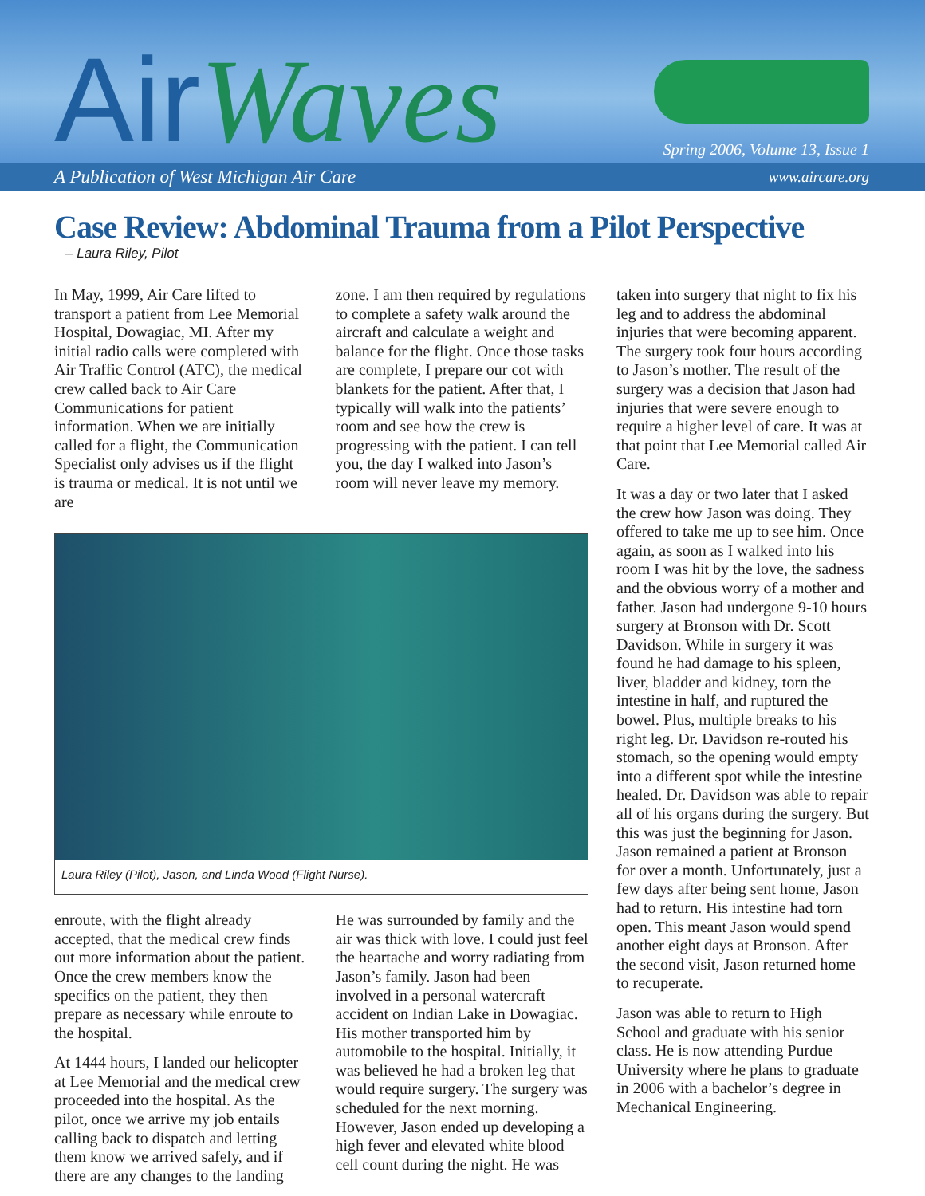AirWaves
Spring 2006, Volume 13, Issue 1
A Publication of West Michigan Air Care www.aircare.org
Case Review: Abdominal Trauma from a Pilot Perspective
– Laura Riley, Pilot
In May, 1999, Air Care lifted to transport a patient from Lee Memorial Hospital, Dowagiac, MI. After my initial radio calls were completed with Air Traffic Control (ATC), the medical crew called back to Air Care Communications for patient information. When we are initially called for a flight, the Communication Specialist only advises us if the flight is trauma or medical. It is not until we are
zone. I am then required by regulations to complete a safety walk around the aircraft and calculate a weight and balance for the flight. Once those tasks are complete, I prepare our cot with blankets for the patient. After that, I typically will walk into the patients’ room and see how the crew is progressing with the patient. I can tell you, the day I walked into Jason’s room will never leave my memory.
Laura Riley (Pilot), Jason, and Linda Wood (Flight Nurse).
enroute, with the flight already accepted, that the medical crew finds out more information about the patient. Once the crew members know the specifics on the patient, they then prepare as necessary while enroute to the hospital.
At 1444 hours, I landed our helicopter at Lee Memorial and the medical crew proceeded into the hospital. As the pilot, once we arrive my job entails calling back to dispatch and letting them know we arrived safely, and if there are any changes to the landing
He was surrounded by family and the air was thick with love. I could just feel the heartache and worry radiating from Jason’s family. Jason had been involved in a personal watercraft accident on Indian Lake in Dowagiac. His mother transported him by automobile to the hospital. Initially, it was believed he had a broken leg that would require surgery. The surgery was scheduled for the next morning. However, Jason ended up developing a high fever and elevated white blood cell count during the night. He was
taken into surgery that night to fix his leg and to address the abdominal injuries that were becoming apparent. The surgery took four hours according to Jason’s mother. The result of the surgery was a decision that Jason had injuries that were severe enough to require a higher level of care. It was at that point that Lee Memorial called Air Care.
It was a day or two later that I asked the crew how Jason was doing. They offered to take me up to see him. Once again, as soon as I walked into his room I was hit by the love, the sadness and the obvious worry of a mother and father. Jason had undergone 9-10 hours surgery at Bronson with Dr. Scott Davidson. While in surgery it was found he had damage to his spleen, liver, bladder and kidney, torn the intestine in half, and ruptured the bowel. Plus, multiple breaks to his right leg. Dr. Davidson re-routed his stomach, so the opening would empty into a different spot while the intestine healed. Dr. Davidson was able to repair all of his organs during the surgery. But this was just the beginning for Jason. Jason remained a patient at Bronson for over a month. Unfortunately, just a few days after being sent home, Jason had to return. His intestine had torn open. This meant Jason would spend another eight days at Bronson. After the second visit, Jason returned home to recuperate.
Jason was able to return to High School and graduate with his senior class. He is now attending Purdue University where he plans to graduate in 2006 with a bachelor’s degree in Mechanical Engineering.